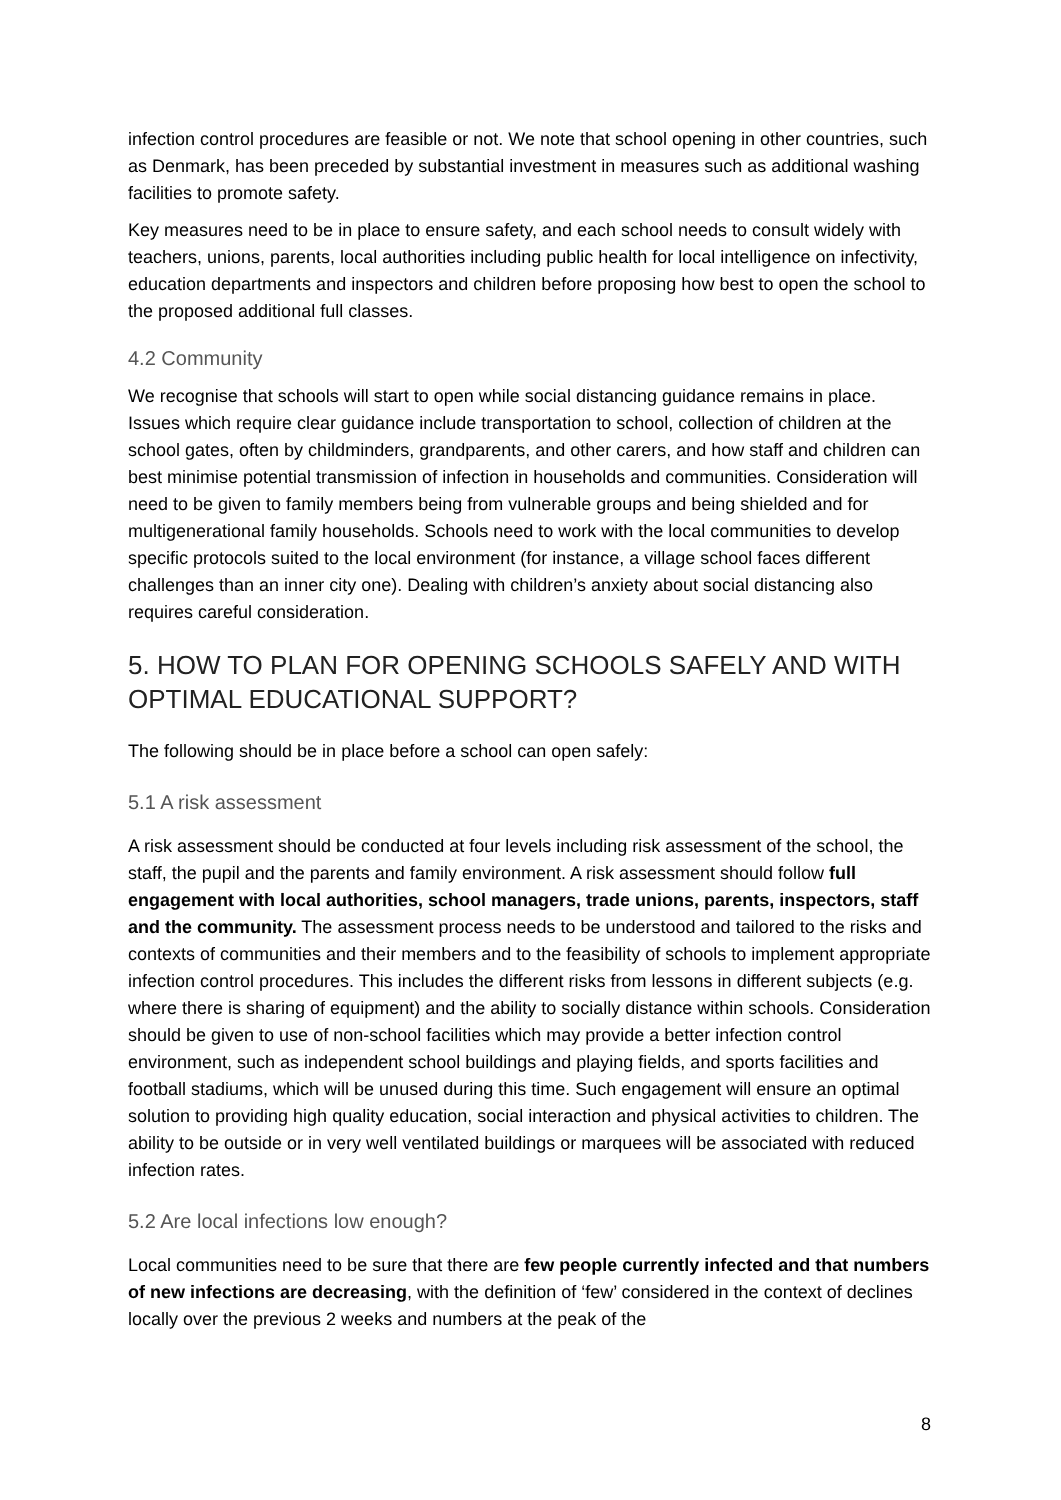infection control procedures are feasible or not. We note that school opening in other countries, such as Denmark, has been preceded by substantial investment in measures such as additional washing facilities to promote safety.
Key measures need to be in place to ensure safety, and each school needs to consult widely with teachers, unions, parents, local authorities including public health for local intelligence on infectivity, education departments and inspectors and children before proposing how best to open the school to the proposed additional full classes.
4.2 Community
We recognise that schools will start to open while social distancing guidance remains in place. Issues which require clear guidance include transportation to school, collection of children at the school gates, often by childminders, grandparents, and other carers, and how staff and children can best minimise potential transmission of infection in households and communities. Consideration will need to be given to family members being from vulnerable groups and being shielded and for multigenerational family households. Schools need to work with the local communities to develop specific protocols suited to the local environment (for instance, a village school faces different challenges than an inner city one). Dealing with children’s anxiety about social distancing also requires careful consideration.
5. HOW TO PLAN FOR OPENING SCHOOLS SAFELY AND WITH OPTIMAL EDUCATIONAL SUPPORT?
The following should be in place before a school can open safely:
5.1 A risk assessment
A risk assessment should be conducted at four levels including risk assessment of the school, the staff, the pupil and the parents and family environment. A risk assessment should follow full engagement with local authorities, school managers, trade unions, parents, inspectors, staff and the community. The assessment process needs to be understood and tailored to the risks and contexts of communities and their members and to the feasibility of schools to implement appropriate infection control procedures. This includes the different risks from lessons in different subjects (e.g. where there is sharing of equipment) and the ability to socially distance within schools. Consideration should be given to use of non-school facilities which may provide a better infection control environment, such as independent school buildings and playing fields, and sports facilities and football stadiums, which will be unused during this time. Such engagement will ensure an optimal solution to providing high quality education, social interaction and physical activities to children. The ability to be outside or in very well ventilated buildings or marquees will be associated with reduced infection rates.
5.2 Are local infections low enough?
Local communities need to be sure that there are few people currently infected and that numbers of new infections are decreasing, with the definition of ‘few’ considered in the context of declines locally over the previous 2 weeks and numbers at the peak of the
8